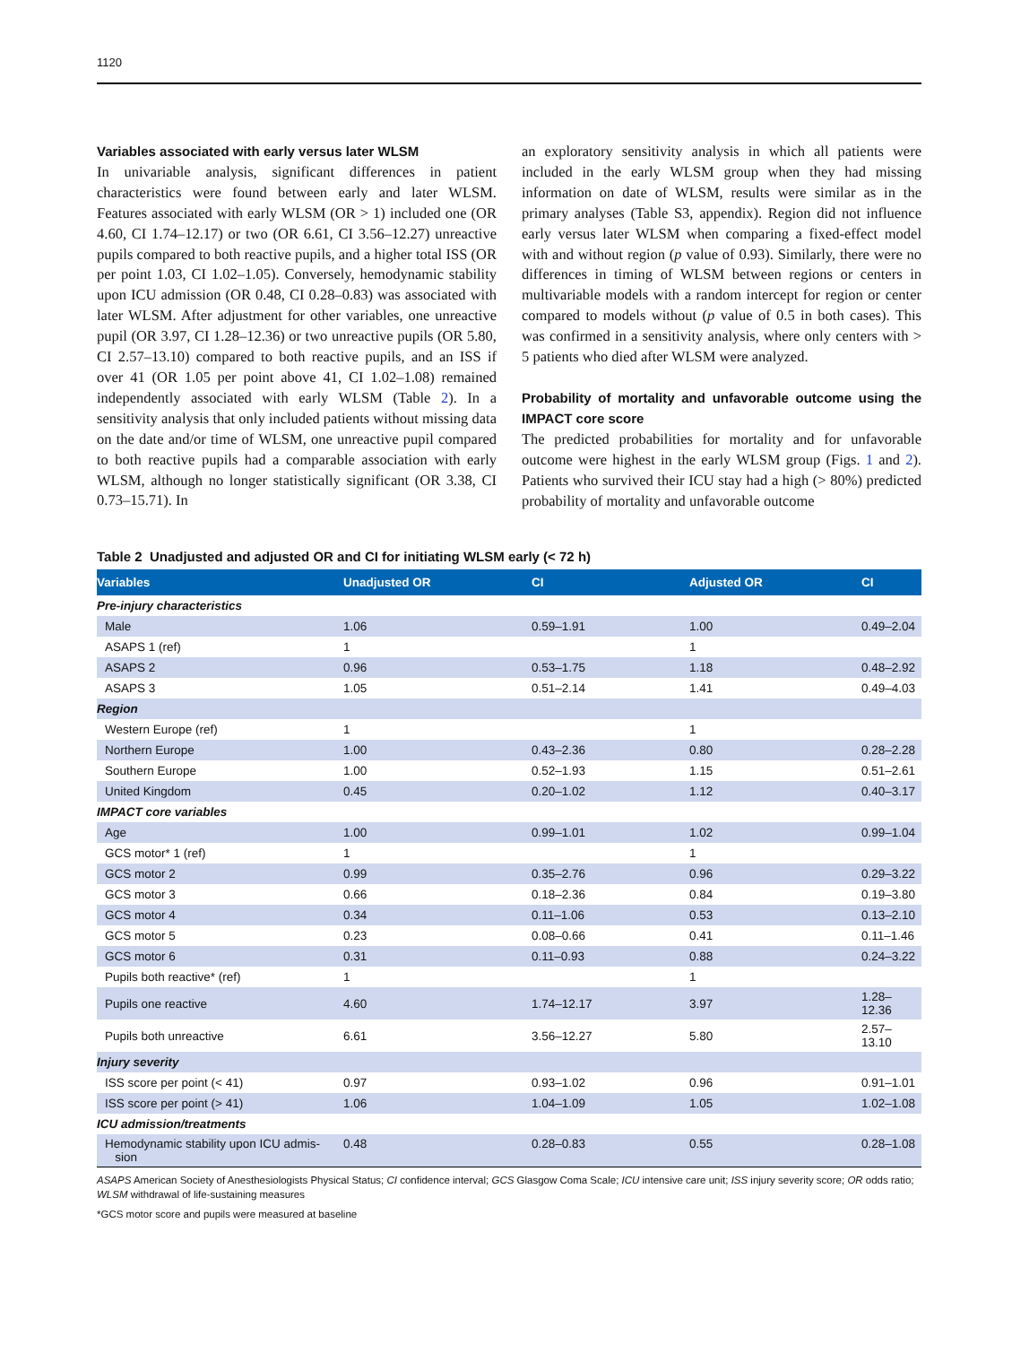1120
Variables associated with early versus later WLSM
In univariable analysis, significant differences in patient characteristics were found between early and later WLSM. Features associated with early WLSM (OR > 1) included one (OR 4.60, CI 1.74–12.17) or two (OR 6.61, CI 3.56–12.27) unreactive pupils compared to both reactive pupils, and a higher total ISS (OR per point 1.03, CI 1.02–1.05). Conversely, hemodynamic stability upon ICU admission (OR 0.48, CI 0.28–0.83) was associated with later WLSM. After adjustment for other variables, one unreactive pupil (OR 3.97, CI 1.28–12.36) or two unreactive pupils (OR 5.80, CI 2.57–13.10) compared to both reactive pupils, and an ISS if over 41 (OR 1.05 per point above 41, CI 1.02–1.08) remained independently associated with early WLSM (Table 2). In a sensitivity analysis that only included patients without missing data on the date and/or time of WLSM, one unreactive pupil compared to both reactive pupils had a comparable association with early WLSM, although no longer statistically significant (OR 3.38, CI 0.73–15.71). In
an exploratory sensitivity analysis in which all patients were included in the early WLSM group when they had missing information on date of WLSM, results were similar as in the primary analyses (Table S3, appendix). Region did not influence early versus later WLSM when comparing a fixed-effect model with and without region (p value of 0.93). Similarly, there were no differences in timing of WLSM between regions or centers in multivariable models with a random intercept for region or center compared to models without (p value of 0.5 in both cases). This was confirmed in a sensitivity analysis, where only centers with > 5 patients who died after WLSM were analyzed.
Probability of mortality and unfavorable outcome using the IMPACT core score
The predicted probabilities for mortality and for unfavorable outcome were highest in the early WLSM group (Figs. 1 and 2). Patients who survived their ICU stay had a high (> 80%) predicted probability of mortality and unfavorable outcome
Table 2 Unadjusted and adjusted OR and CI for initiating WLSM early (< 72 h)
| Variables | Unadjusted OR | CI | Adjusted OR | CI |
| --- | --- | --- | --- | --- |
| Pre-injury characteristics | | | | |
| Male | 1.06 | 0.59–1.91 | 1.00 | 0.49–2.04 |
| ASAPS 1 (ref) | 1 | | 1 | |
| ASAPS 2 | 0.96 | 0.53–1.75 | 1.18 | 0.48–2.92 |
| ASAPS 3 | 1.05 | 0.51–2.14 | 1.41 | 0.49–4.03 |
| Region | | | | |
| Western Europe (ref) | 1 | | 1 | |
| Northern Europe | 1.00 | 0.43–2.36 | 0.80 | 0.28–2.28 |
| Southern Europe | 1.00 | 0.52–1.93 | 1.15 | 0.51–2.61 |
| United Kingdom | 0.45 | 0.20–1.02 | 1.12 | 0.40–3.17 |
| IMPACT core variables | | | | |
| Age | 1.00 | 0.99–1.01 | 1.02 | 0.99–1.04 |
| GCS motor* 1 (ref) | 1 | | 1 | |
| GCS motor 2 | 0.99 | 0.35–2.76 | 0.96 | 0.29–3.22 |
| GCS motor 3 | 0.66 | 0.18–2.36 | 0.84 | 0.19–3.80 |
| GCS motor 4 | 0.34 | 0.11–1.06 | 0.53 | 0.13–2.10 |
| GCS motor 5 | 0.23 | 0.08–0.66 | 0.41 | 0.11–1.46 |
| GCS motor 6 | 0.31 | 0.11–0.93 | 0.88 | 0.24–3.22 |
| Pupils both reactive* (ref) | 1 | | 1 | |
| Pupils one reactive | 4.60 | 1.74–12.17 | 3.97 | 1.28–12.36 |
| Pupils both unreactive | 6.61 | 3.56–12.27 | 5.80 | 2.57–13.10 |
| Injury severity | | | | |
| ISS score per point (< 41) | 0.97 | 0.93–1.02 | 0.96 | 0.91–1.01 |
| ISS score per point (> 41) | 1.06 | 1.04–1.09 | 1.05 | 1.02–1.08 |
| ICU admission/treatments | | | | |
| Hemodynamic stability upon ICU admis- sion | 0.48 | 0.28–0.83 | 0.55 | 0.28–1.08 |
ASAPS American Society of Anesthesiologists Physical Status; CI confidence interval; GCS Glasgow Coma Scale; ICU intensive care unit; ISS injury severity score; OR odds ratio; WLSM withdrawal of life-sustaining measures
*GCS motor score and pupils were measured at baseline